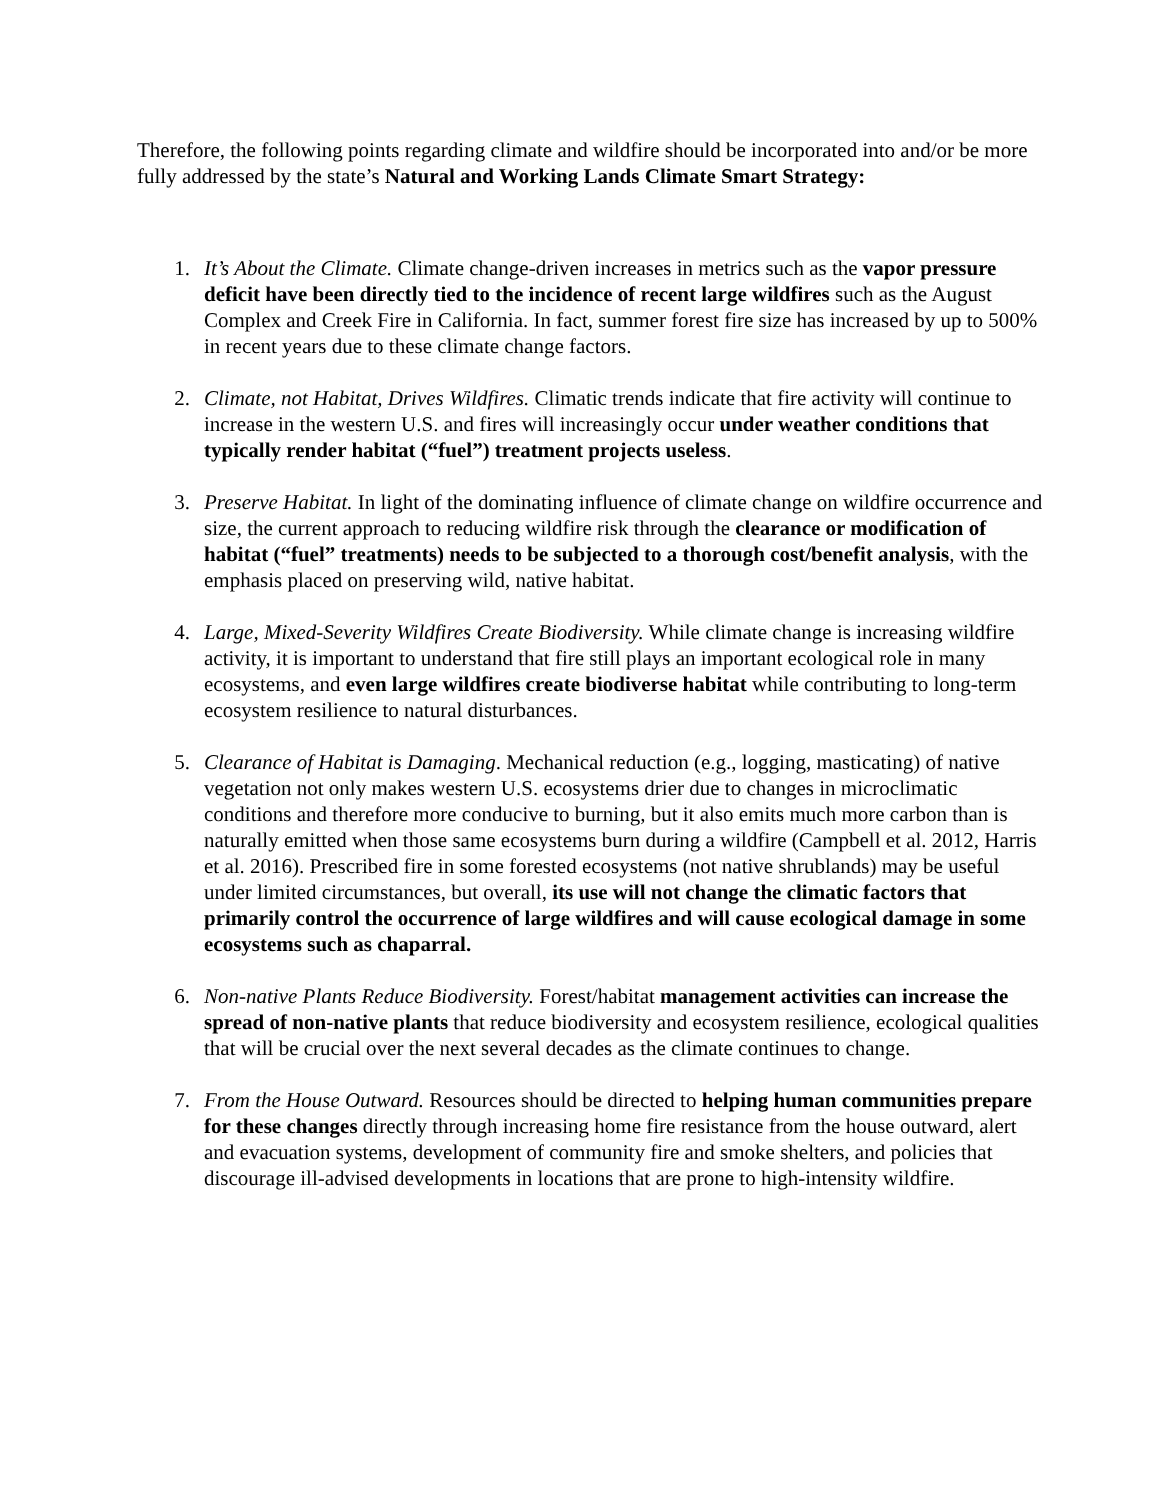Therefore, the following points regarding climate and wildfire should be incorporated into and/or be more fully addressed by the state’s Natural and Working Lands Climate Smart Strategy:
1. It’s About the Climate. Climate change-driven increases in metrics such as the vapor pressure deficit have been directly tied to the incidence of recent large wildfires such as the August Complex and Creek Fire in California. In fact, summer forest fire size has increased by up to 500% in recent years due to these climate change factors.
2. Climate, not Habitat, Drives Wildfires. Climatic trends indicate that fire activity will continue to increase in the western U.S. and fires will increasingly occur under weather conditions that typically render habitat (“fuel”) treatment projects useless.
3. Preserve Habitat. In light of the dominating influence of climate change on wildfire occurrence and size, the current approach to reducing wildfire risk through the clearance or modification of habitat (“fuel” treatments) needs to be subjected to a thorough cost/benefit analysis, with the emphasis placed on preserving wild, native habitat.
4. Large, Mixed-Severity Wildfires Create Biodiversity. While climate change is increasing wildfire activity, it is important to understand that fire still plays an important ecological role in many ecosystems, and even large wildfires create biodiverse habitat while contributing to long-term ecosystem resilience to natural disturbances.
5. Clearance of Habitat is Damaging. Mechanical reduction (e.g., logging, masticating) of native vegetation not only makes western U.S. ecosystems drier due to changes in microclimatic conditions and therefore more conducive to burning, but it also emits much more carbon than is naturally emitted when those same ecosystems burn during a wildfire (Campbell et al. 2012, Harris et al. 2016). Prescribed fire in some forested ecosystems (not native shrublands) may be useful under limited circumstances, but overall, its use will not change the climatic factors that primarily control the occurrence of large wildfires and will cause ecological damage in some ecosystems such as chaparral.
6. Non-native Plants Reduce Biodiversity. Forest/habitat management activities can increase the spread of non-native plants that reduce biodiversity and ecosystem resilience, ecological qualities that will be crucial over the next several decades as the climate continues to change.
7. From the House Outward. Resources should be directed to helping human communities prepare for these changes directly through increasing home fire resistance from the house outward, alert and evacuation systems, development of community fire and smoke shelters, and policies that discourage ill-advised developments in locations that are prone to high-intensity wildfire.